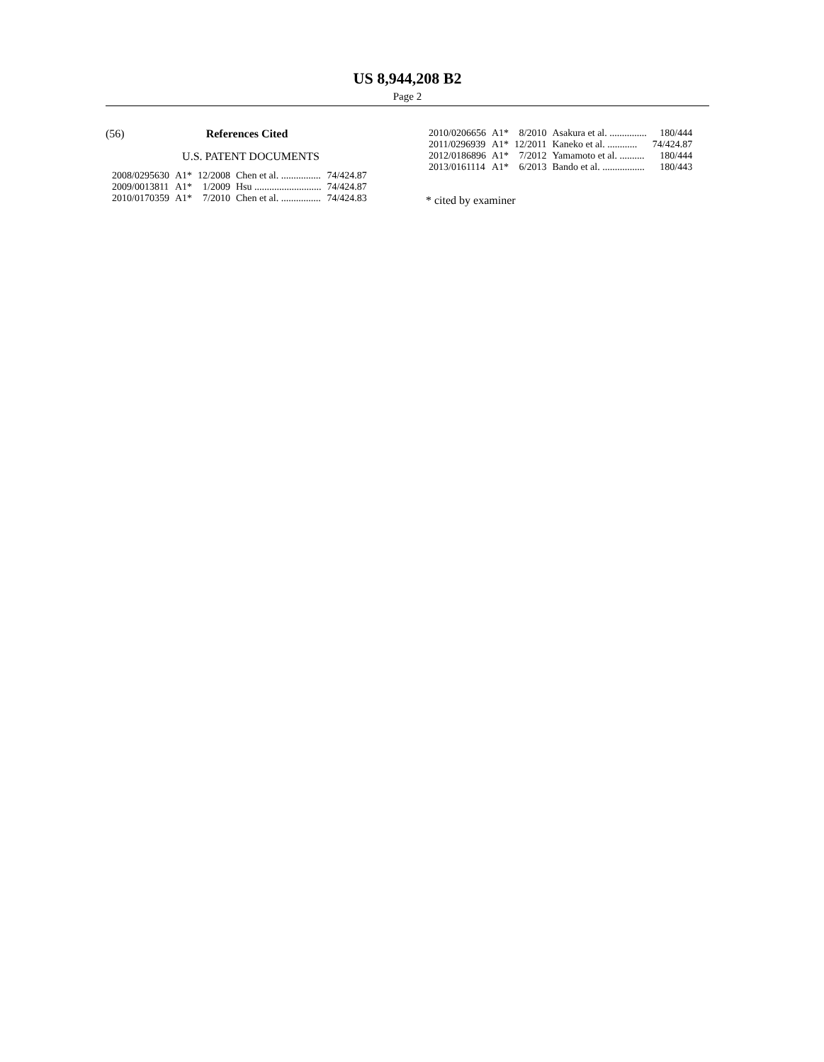US 8,944,208 B2
Page 2
(56) References Cited
U.S. PATENT DOCUMENTS
| 2008/0295630 | A1* | 12/2008 | Chen et al. ................ | 74/424.87 |
| 2009/0013811 | A1* | 1/2009 | Hsu ........................... | 74/424.87 |
| 2010/0170359 | A1* | 7/2010 | Chen et al. ................ | 74/424.83 |
| 2010/0206656 | A1* | 8/2010 | Asakura et al. ............... | 180/444 |
| 2011/0296939 | A1* | 12/2011 | Kaneko et al. ............ | 74/424.87 |
| 2012/0186896 | A1* | 7/2012 | Yamamoto et al. .......... | 180/444 |
| 2013/0161114 | A1* | 6/2013 | Bando et al. ................. | 180/443 |
* cited by examiner